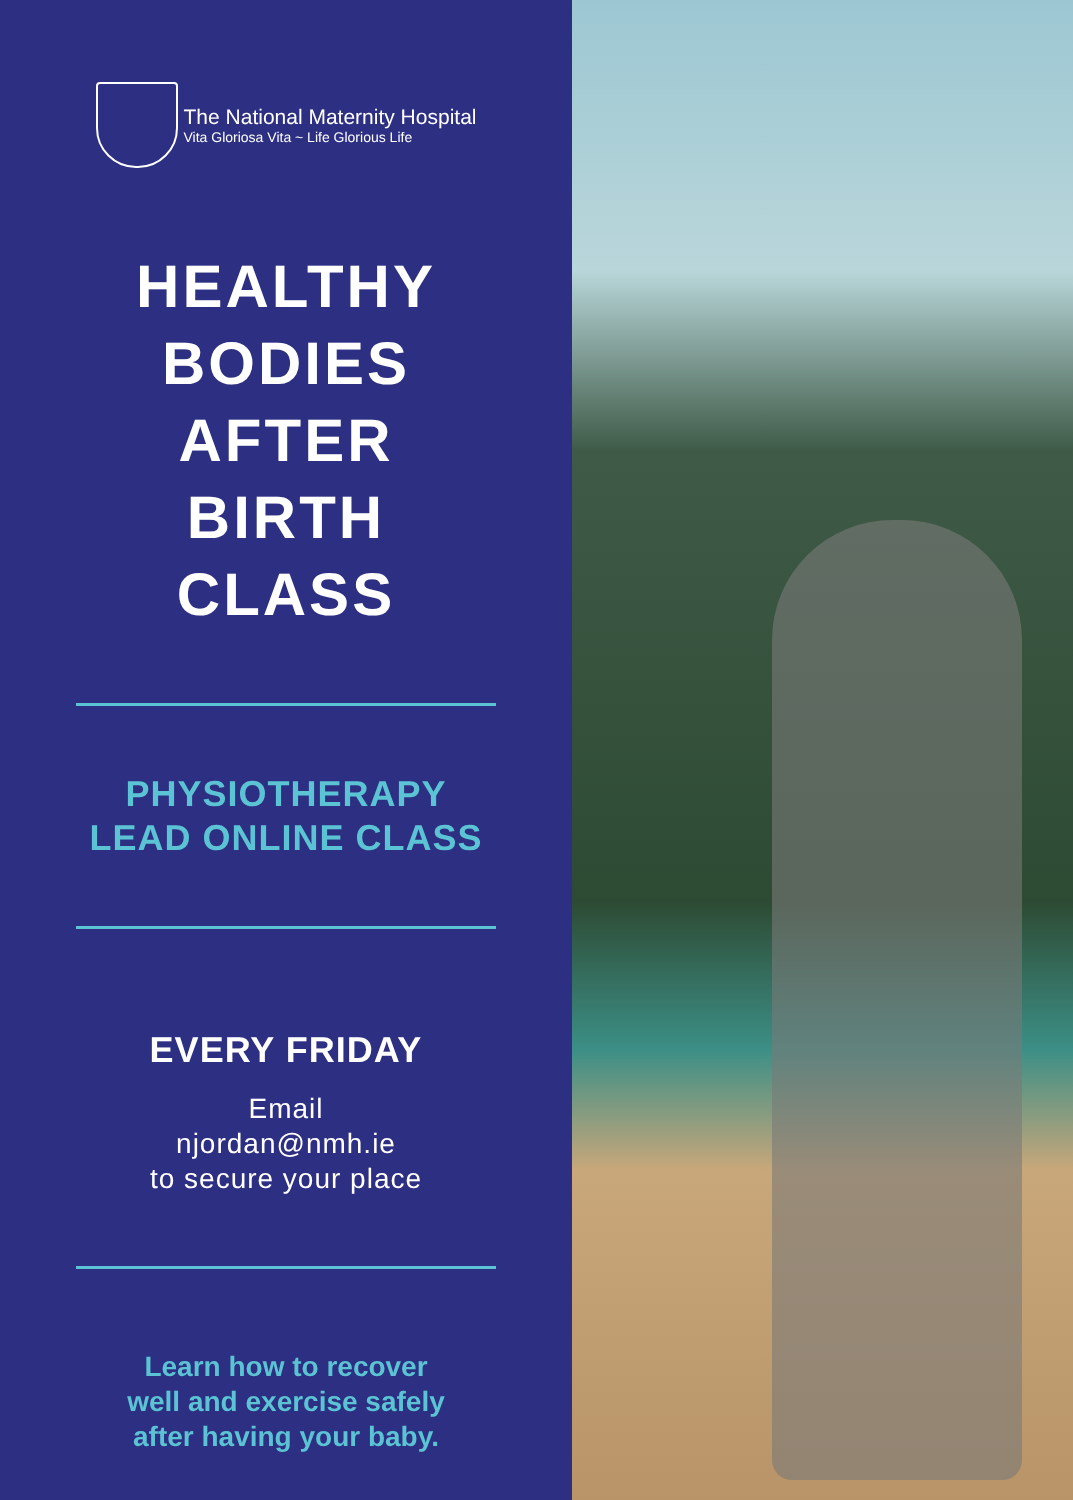The National Maternity Hospital
Vita Gloriosa Vita ~ Life Glorious Life
HEALTHY
BODIES
AFTER
BIRTH
CLASS
PHYSIOTHERAPY
LEAD ONLINE CLASS
EVERY FRIDAY
Email
njordan@nmh.ie
to secure your place
Learn how to recover
well and exercise safely
after having your baby.